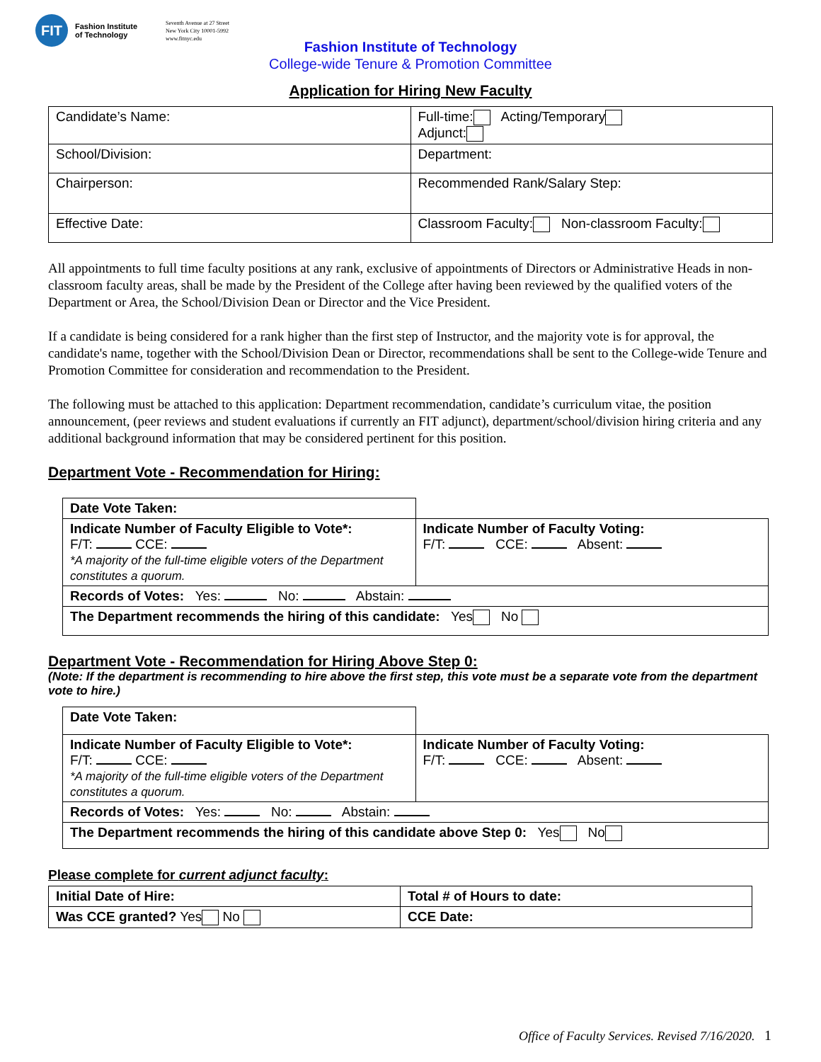FIT
Fashion Institute
of Technology
Seventh Avenue at 27 Street
New York City 10001-5992
www.fitnyc.edu
Fashion Institute of Technology
College-wide Tenure & Promotion Committee
Application for Hiring New Faculty
| Candidate’s Name: | Full-time: Acting/Temporary Adjunct: |
| School/Division: | Department: |
| Chairperson: | Recommended Rank/Salary Step: |
| Effective Date: | Classroom Faculty: Non-classroom Faculty: |
All appointments to full time faculty positions at any rank, exclusive of appointments of Directors or Administrative Heads in non-classroom faculty areas, shall be made by the President of the College after having been reviewed by the qualified voters of the Department or Area, the School/Division Dean or Director and the Vice President.
If a candidate is being considered for a rank higher than the first step of Instructor, and the majority vote is for approval, the candidate's name, together with the School/Division Dean or Director, recommendations shall be sent to the College-wide Tenure and Promotion Committee for consideration and recommendation to the President.
The following must be attached to this application: Department recommendation, candidate’s curriculum vitae, the position announcement, (peer reviews and student evaluations if currently an FIT adjunct), department/school/division hiring criteria and any additional background information that may be considered pertinent for this position.
Department Vote - Recommendation for Hiring:
| Date Vote Taken: | |
| Indicate Number of Faculty Eligible to Vote*: F/T: CCE: *A majority of the full-time eligible voters of the Department constitutes a quorum. | Indicate Number of Faculty Voting: F/T: CCE: Absent: |
| Records of Votes: Yes: No: Abstain: | |
| The Department recommends the hiring of this candidate: Yes No | |
Department Vote - Recommendation for Hiring Above Step 0:
(Note: If the department is recommending to hire above the first step, this vote must be a separate vote from the department vote to hire.)
| Date Vote Taken: | |
| Indicate Number of Faculty Eligible to Vote*: F/T: CCE: *A majority of the full-time eligible voters of the Department constitutes a quorum. | Indicate Number of Faculty Voting: F/T: CCE: Absent: |
| Records of Votes: Yes: No: Abstain: | |
| The Department recommends the hiring of this candidate above Step 0: Yes No | |
Please complete for current adjunct faculty:
| Initial Date of Hire: | Total # of Hours to date: |
| Was CCE granted? Yes No | CCE Date: |
Office of Faculty Services. Revised 7/16/2020. 1